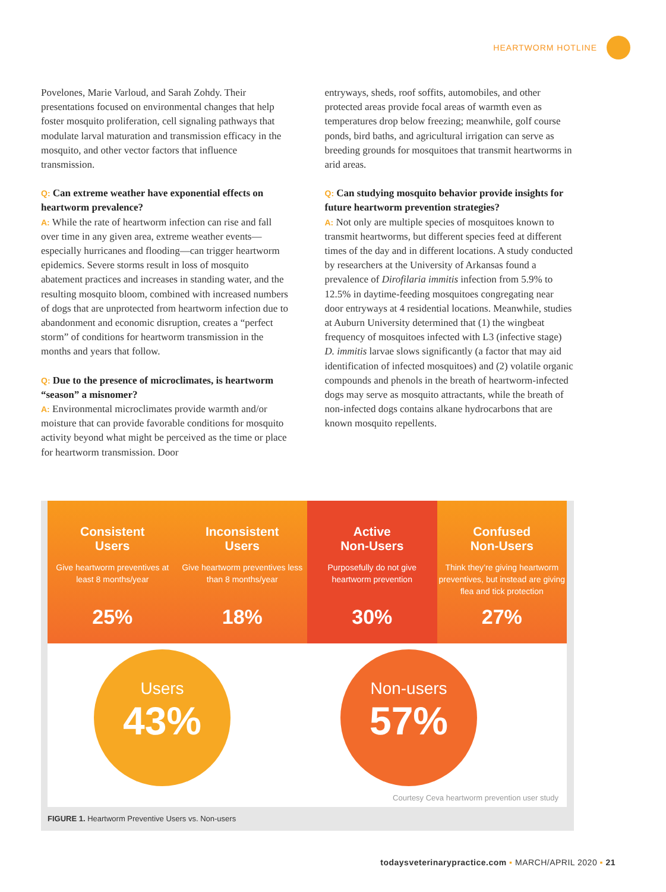HEARTWORM HOTLINE
Povelones, Marie Varloud, and Sarah Zohdy. Their presentations focused on environmental changes that help foster mosquito proliferation, cell signaling pathways that modulate larval maturation and transmission efficacy in the mosquito, and other vector factors that influence transmission.
Q: Can extreme weather have exponential effects on heartworm prevalence?
A: While the rate of heartworm infection can rise and fall over time in any given area, extreme weather events—especially hurricanes and flooding—can trigger heartworm epidemics. Severe storms result in loss of mosquito abatement practices and increases in standing water, and the resulting mosquito bloom, combined with increased numbers of dogs that are unprotected from heartworm infection due to abandonment and economic disruption, creates a “perfect storm” of conditions for heartworm transmission in the months and years that follow.
Q: Due to the presence of microclimates, is heartworm “season” a misnomer?
A: Environmental microclimates provide warmth and/or moisture that can provide favorable conditions for mosquito activity beyond what might be perceived as the time or place for heartworm transmission. Door
entryways, sheds, roof soffits, automobiles, and other protected areas provide focal areas of warmth even as temperatures drop below freezing; meanwhile, golf course ponds, bird baths, and agricultural irrigation can serve as breeding grounds for mosquitoes that transmit heartworms in arid areas.
Q: Can studying mosquito behavior provide insights for future heartworm prevention strategies?
A: Not only are multiple species of mosquitoes known to transmit heartworms, but different species feed at different times of the day and in different locations. A study conducted by researchers at the University of Arkansas found a prevalence of Dirofilaria immitis infection from 5.9% to 12.5% in daytime-feeding mosquitoes congregating near door entryways at 4 residential locations. Meanwhile, studies at Auburn University determined that (1) the wingbeat frequency of mosquitoes infected with L3 (infective stage) D. immitis larvae slows significantly (a factor that may aid identification of infected mosquitoes) and (2) volatile organic compounds and phenols in the breath of heartworm-infected dogs may serve as mosquito attractants, while the breath of non-infected dogs contains alkane hydrocarbons that are known mosquito repellents.
Consistent
Users
Give heartworm preventives at least 8 months/year
25%
Inconsistent
Users
Give heartworm preventives less than 8 months/year
18%
Active
Non-Users
Purposefully do not give heartworm prevention
30%
Confused
Non-Users
Think they’re giving heartworm preventives, but instead are giving flea and tick protection
27%
Users
43%
Non-users
57%
Courtesy Ceva heartworm prevention user study
FIGURE 1. Heartworm Preventive Users vs. Non-users
todaysveterinarypractice.com ▪ MARCH/APRIL 2020 ▪ 21